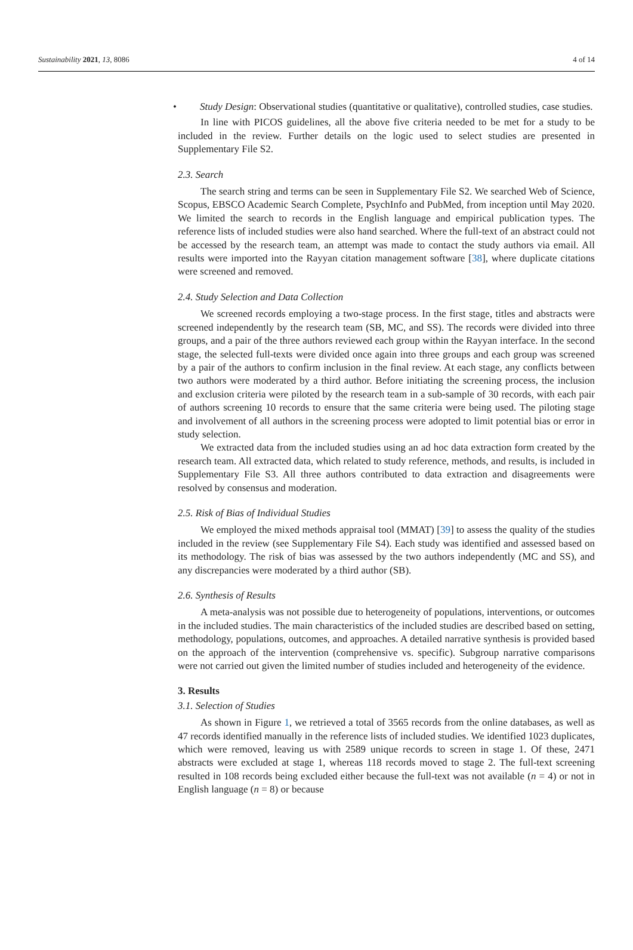Sustainability 2021, 13, 8086 4 of 14
• Study Design: Observational studies (quantitative or qualitative), controlled studies, case studies.
In line with PICOS guidelines, all the above five criteria needed to be met for a study to be included in the review. Further details on the logic used to select studies are presented in Supplementary File S2.
2.3. Search
The search string and terms can be seen in Supplementary File S2. We searched Web of Science, Scopus, EBSCO Academic Search Complete, PsychInfo and PubMed, from inception until May 2020. We limited the search to records in the English language and empirical publication types. The reference lists of included studies were also hand searched. Where the full-text of an abstract could not be accessed by the research team, an attempt was made to contact the study authors via email. All results were imported into the Rayyan citation management software [38], where duplicate citations were screened and removed.
2.4. Study Selection and Data Collection
We screened records employing a two-stage process. In the first stage, titles and abstracts were screened independently by the research team (SB, MC, and SS). The records were divided into three groups, and a pair of the three authors reviewed each group within the Rayyan interface. In the second stage, the selected full-texts were divided once again into three groups and each group was screened by a pair of the authors to confirm inclusion in the final review. At each stage, any conflicts between two authors were moderated by a third author. Before initiating the screening process, the inclusion and exclusion criteria were piloted by the research team in a sub-sample of 30 records, with each pair of authors screening 10 records to ensure that the same criteria were being used. The piloting stage and involvement of all authors in the screening process were adopted to limit potential bias or error in study selection.
We extracted data from the included studies using an ad hoc data extraction form created by the research team. All extracted data, which related to study reference, methods, and results, is included in Supplementary File S3. All three authors contributed to data extraction and disagreements were resolved by consensus and moderation.
2.5. Risk of Bias of Individual Studies
We employed the mixed methods appraisal tool (MMAT) [39] to assess the quality of the studies included in the review (see Supplementary File S4). Each study was identified and assessed based on its methodology. The risk of bias was assessed by the two authors independently (MC and SS), and any discrepancies were moderated by a third author (SB).
2.6. Synthesis of Results
A meta-analysis was not possible due to heterogeneity of populations, interventions, or outcomes in the included studies. The main characteristics of the included studies are described based on setting, methodology, populations, outcomes, and approaches. A detailed narrative synthesis is provided based on the approach of the intervention (comprehensive vs. specific). Subgroup narrative comparisons were not carried out given the limited number of studies included and heterogeneity of the evidence.
3. Results
3.1. Selection of Studies
As shown in Figure 1, we retrieved a total of 3565 records from the online databases, as well as 47 records identified manually in the reference lists of included studies. We identified 1023 duplicates, which were removed, leaving us with 2589 unique records to screen in stage 1. Of these, 2471 abstracts were excluded at stage 1, whereas 118 records moved to stage 2. The full-text screening resulted in 108 records being excluded either because the full-text was not available (n = 4) or not in English language (n = 8) or because